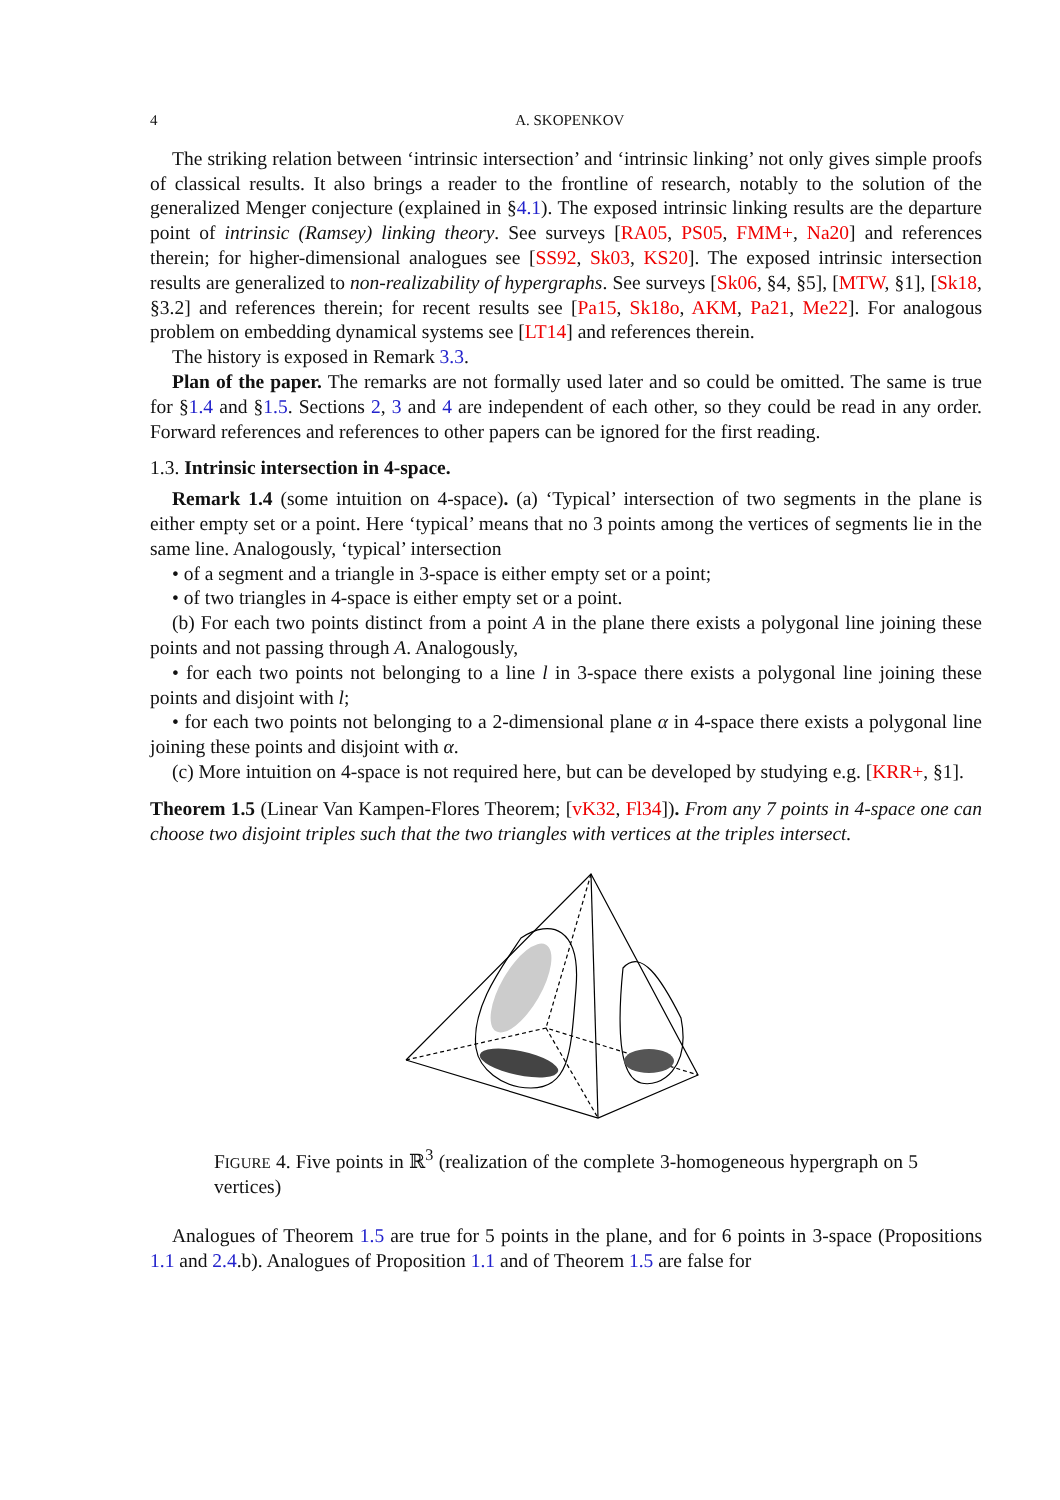4 A. SKOPENKOV
The striking relation between ‘intrinsic intersection’ and ‘intrinsic linking’ not only gives simple proofs of classical results. It also brings a reader to the frontline of research, notably to the solution of the generalized Menger conjecture (explained in §4.1). The exposed intrinsic linking results are the departure point of intrinsic (Ramsey) linking theory. See surveys [RA05, PS05, FMM+, Na20] and references therein; for higher-dimensional analogues see [SS92, Sk03, KS20]. The exposed intrinsic intersection results are generalized to non-realizability of hypergraphs. See surveys [Sk06, §4, §5], [MTW, §1], [Sk18, §3.2] and references therein; for recent results see [Pa15, Sk18o, AKM, Pa21, Me22]. For analogous problem on embedding dynamical systems see [LT14] and references therein.
The history is exposed in Remark 3.3.
Plan of the paper. The remarks are not formally used later and so could be omitted. The same is true for §1.4 and §1.5. Sections 2, 3 and 4 are independent of each other, so they could be read in any order. Forward references and references to other papers can be ignored for the first reading.
1.3. Intrinsic intersection in 4-space.
Remark 1.4 (some intuition on 4-space). (a) ‘Typical’ intersection of two segments in the plane is either empty set or a point. Here ‘typical’ means that no 3 points among the vertices of segments lie in the same line. Analogously, ‘typical’ intersection
• of a segment and a triangle in 3-space is either empty set or a point;
• of two triangles in 4-space is either empty set or a point.
(b) For each two points distinct from a point A in the plane there exists a polygonal line joining these points and not passing through A. Analogously,
• for each two points not belonging to a line l in 3-space there exists a polygonal line joining these points and disjoint with l;
• for each two points not belonging to a 2-dimensional plane α in 4-space there exists a polygonal line joining these points and disjoint with α.
(c) More intuition on 4-space is not required here, but can be developed by studying e.g. [KRR+, §1].
Theorem 1.5 (Linear Van Kampen-Flores Theorem; [vK32, Fl34]). From any 7 points in 4-space one can choose two disjoint triples such that the two triangles with vertices at the triples intersect.
FIGURE 4. Five points in ℝ<sup>3</sup> (realization of the complete 3-homogeneous hypergraph on 5 vertices)
Analogues of Theorem 1.5 are true for 5 points in the plane, and for 6 points in 3-space (Propositions 1.1 and 2.4.b). Analogues of Proposition 1.1 and of Theorem 1.5 are false for